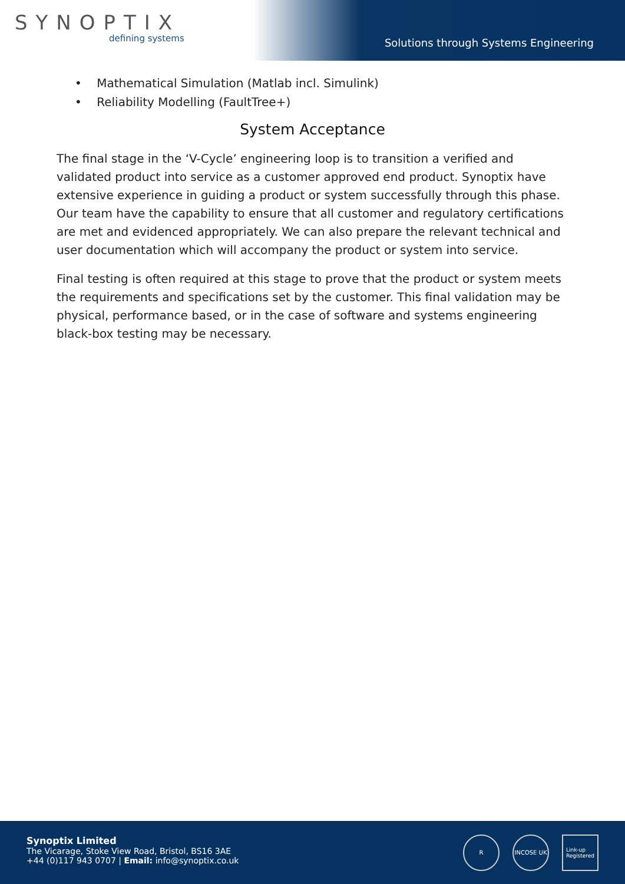SYNOPTIX
defining systems
Solutions through Systems Engineering
• Mathematical Simulation (Matlab incl. Simulink)
• Reliability Modelling (FaultTree+)
System Acceptance
The final stage in the ‘V-Cycle’ engineering loop is to transition a verified and validated product into service as a customer approved end product. Synoptix have extensive experience in guiding a product or system successfully through this phase. Our team have the capability to ensure that all customer and regulatory certifications are met and evidenced appropriately. We can also prepare the relevant technical and user documentation which will accompany the product or system into service.
Final testing is often required at this stage to prove that the product or system meets the requirements and specifications set by the customer. This final validation may be physical, performance based, or in the case of software and systems engineering black-box testing may be necessary.
Synoptix Limited
The Vicarage, Stoke View Road, Bristol, BS16 3AE
+44 (0)117 943 0707 | Email: info@synoptix.co.uk
R INCOSE UK
Link-up
Registered